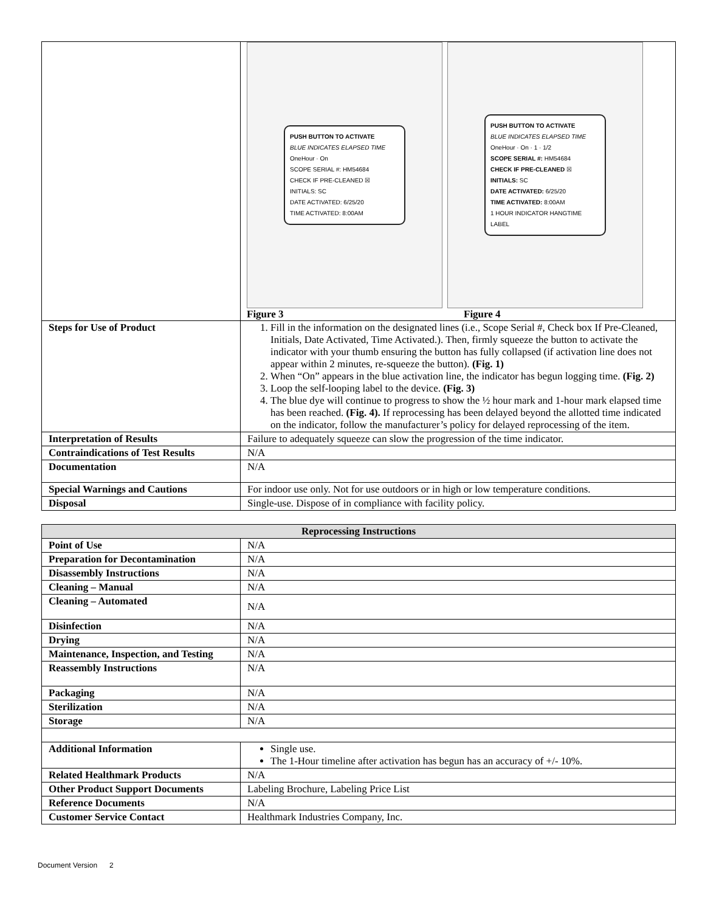| | PUSH BUTTON TO ACTIVATE BLUE INDICATES ELAPSED TIME OneHour · On SCOPE SERIAL #: HM54684 CHECK IF PRE-CLEANED ☒ INITIALS: SC DATE ACTIVATED: 6/25/20 TIME ACTIVATED: 8:00AM PUSH BUTTON TO ACTIVATE BLUE INDICATES ELAPSED TIME OneHour · On · 1 · 1/2 SCOPE SERIAL #: HM54684 CHECK IF PRE-CLEANED ☒ INITIALS: SC DATE ACTIVATED: 6/25/20 TIME ACTIVATED: 8:00AM 1 HOUR INDICATOR HANGTIME LABEL Figure 3 Figure 4 |
| Steps for Use of Product | 1. Fill in the information on the designated lines (i.e., Scope Serial #, Check box If Pre-Cleaned, Initials, Date Activated, Time Activated.). Then, firmly squeeze the button to activate the indicator with your thumb ensuring the button has fully collapsed (if activation line does not appear within 2 minutes, re-squeeze the button). (Fig. 1) 2. When “On” appears in the blue activation line, the indicator has begun logging time. (Fig. 2) 3. Loop the self-looping label to the device. (Fig. 3) 4. The blue dye will continue to progress to show the ½ hour mark and 1-hour mark elapsed time has been reached. (Fig. 4). If reprocessing has been delayed beyond the allotted time indicated on the indicator, follow the manufacturer’s policy for delayed reprocessing of the item. |
| Interpretation of Results | Failure to adequately squeeze can slow the progression of the time indicator. |
| Contraindications of Test Results | N/A |
| Documentation | N/A |
| Special Warnings and Cautions | For indoor use only. Not for use outdoors or in high or low temperature conditions. |
| Disposal | Single-use. Dispose of in compliance with facility policy. |
| Reprocessing Instructions | |
| --- | --- |
| Point of Use | N/A |
| Preparation for Decontamination | N/A |
| Disassembly Instructions | N/A |
| Cleaning – Manual | N/A |
| Cleaning – Automated | N/A |
| Disinfection | N/A |
| Drying | N/A |
| Maintenance, Inspection, and Testing | N/A |
| Reassembly Instructions | N/A |
| Packaging | N/A |
| Sterilization | N/A |
| Storage | N/A |
| Additional Information | Single use. The 1-Hour timeline after activation has begun has an accuracy of +/- 10%. |
| Related Healthmark Products | N/A |
| Other Product Support Documents | Labeling Brochure, Labeling Price List |
| Reference Documents | N/A |
| Customer Service Contact | Healthmark Industries Company, Inc. |
Document Version 2